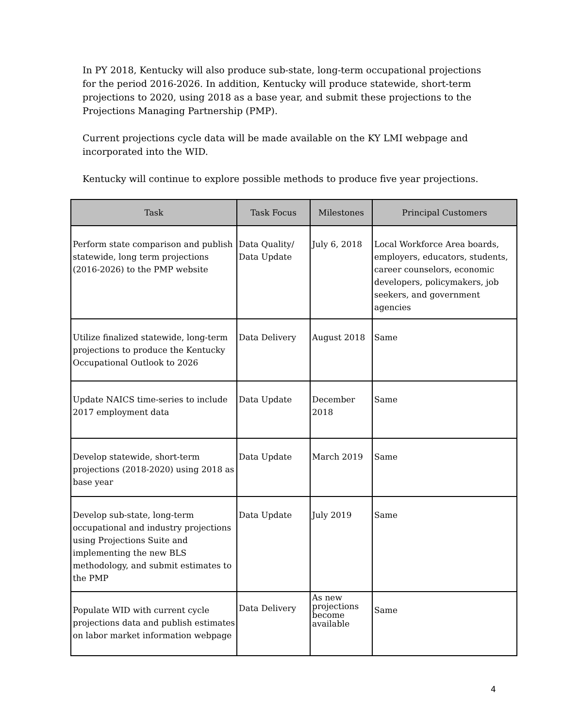In PY 2018, Kentucky will also produce sub-state, long-term occupational projections for the period 2016-2026. In addition, Kentucky will produce statewide, short-term projections to 2020, using 2018 as a base year, and submit these projections to the Projections Managing Partnership (PMP).
Current projections cycle data will be made available on the KY LMI webpage and incorporated into the WID.
Kentucky will continue to explore possible methods to produce five year projections.
| Task | Task Focus | Milestones | Principal Customers |
| --- | --- | --- | --- |
| Perform state comparison and publish statewide, long term projections (2016-2026) to the PMP website | Data Quality/ Data Update | July 6, 2018 | Local Workforce Area boards, employers, educators, students, career counselors, economic developers, policymakers, job seekers, and government agencies |
| Utilize finalized statewide, long-term projections to produce the Kentucky Occupational Outlook to 2026 | Data Delivery | August 2018 | Same |
| Update NAICS time-series to include 2017 employment data | Data Update | December 2018 | Same |
| Develop statewide, short-term projections (2018-2020) using 2018 as base year | Data Update | March 2019 | Same |
| Develop sub-state, long-term occupational and industry projections using Projections Suite and implementing the new BLS methodology, and submit estimates to the PMP | Data Update | July 2019 | Same |
| Populate WID with current cycle projections data and publish estimates on labor market information webpage | Data Delivery | As new projections become available | Same |
4